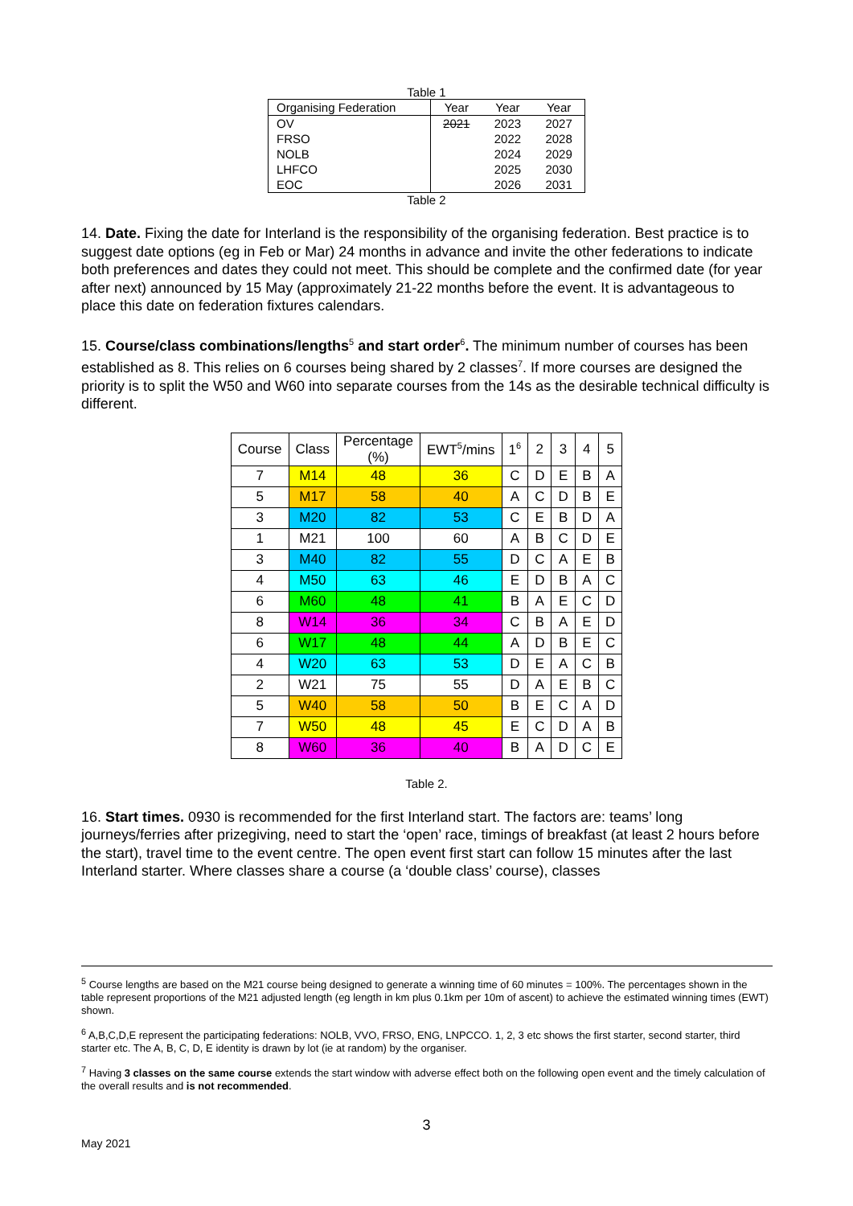Table 1
| Organising Federation | Year | Year | Year |
| --- | --- | --- | --- |
| OV | 2021 | 2023 | 2027 |
| FRSO | | 2022 | 2028 |
| NOLB | | 2024 | 2029 |
| LHFCO | | 2025 | 2030 |
| EOC | | 2026 | 2031 |
Table 2
14. Date. Fixing the date for Interland is the responsibility of the organising federation. Best practice is to suggest date options (eg in Feb or Mar) 24 months in advance and invite the other federations to indicate both preferences and dates they could not meet. This should be complete and the confirmed date (for year after next) announced by 15 May (approximately 21-22 months before the event. It is advantageous to place this date on federation fixtures calendars.
15. Course/class combinations/lengths<sup>5</sup> and start order<sup>6</sup>. The minimum number of courses has been established as 8. This relies on 6 courses being shared by 2 classes<sup>7</sup>. If more courses are designed the priority is to split the W50 and W60 into separate courses from the 14s as the desirable technical difficulty is different.
| Course | Class | Percentage (%) | EWT<sup>5</sup>/mins | 1<sup>6</sup> | 2 | 3 | 4 | 5 |
| --- | --- | --- | --- | --- | --- | --- | --- | --- |
| 7 | M14 | 48 | 36 | C | D | E | B | A |
| 5 | M17 | 58 | 40 | A | C | D | B | E |
| 3 | M20 | 82 | 53 | C | E | B | D | A |
| 1 | M21 | 100 | 60 | A | B | C | D | E |
| 3 | M40 | 82 | 55 | D | C | A | E | B |
| 4 | M50 | 63 | 46 | E | D | B | A | C |
| 6 | M60 | 48 | 41 | B | A | E | C | D |
| 8 | W14 | 36 | 34 | C | B | A | E | D |
| 6 | W17 | 48 | 44 | A | D | B | E | C |
| 4 | W20 | 63 | 53 | D | E | A | C | B |
| 2 | W21 | 75 | 55 | D | A | E | B | C |
| 5 | W40 | 58 | 50 | B | E | C | A | D |
| 7 | W50 | 48 | 45 | E | C | D | A | B |
| 8 | W60 | 36 | 40 | B | A | D | C | E |
Table 2.
16. Start times. 0930 is recommended for the first Interland start. The factors are: teams’ long journeys/ferries after prizegiving, need to start the ‘open’ race, timings of breakfast (at least 2 hours before the start), travel time to the event centre. The open event first start can follow 15 minutes after the last Interland starter. Where classes share a course (a ‘double class’ course), classes
<sup>5</sup> Course lengths are based on the M21 course being designed to generate a winning time of 60 minutes = 100%. The percentages shown in the table represent proportions of the M21 adjusted length (eg length in km plus 0.1km per 10m of ascent) to achieve the estimated winning times (EWT) shown.
<sup>6</sup> A,B,C,D,E represent the participating federations: NOLB, VVO, FRSO, ENG, LNPCCO. 1, 2, 3 etc shows the first starter, second starter, third starter etc. The A, B, C, D, E identity is drawn by lot (ie at random) by the organiser.
<sup>7</sup> Having 3 classes on the same course extends the start window with adverse effect both on the following open event and the timely calculation of the overall results and is not recommended.
3
May 2021